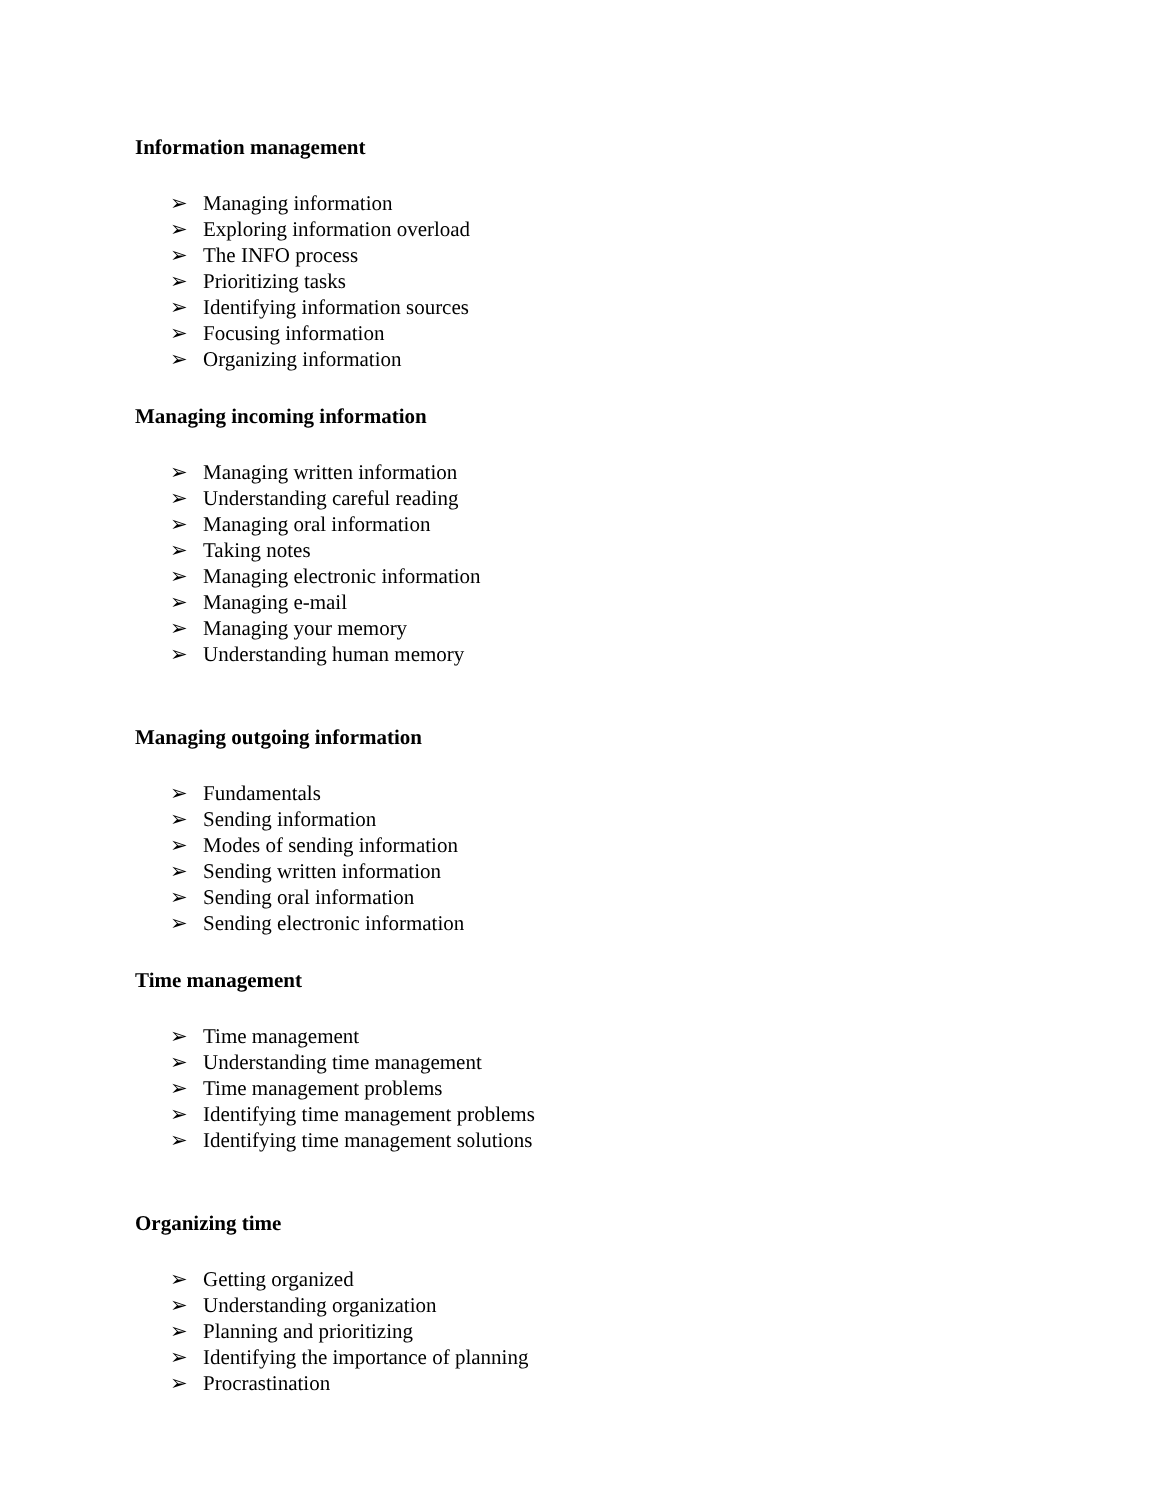Information management
➢ Managing information
➢ Exploring information overload
➢ The INFO process
➢ Prioritizing tasks
➢ Identifying information sources
➢ Focusing information
➢ Organizing information
Managing incoming information
➢ Managing written information
➢ Understanding careful reading
➢ Managing oral information
➢ Taking notes
➢ Managing electronic information
➢ Managing e-mail
➢ Managing your memory
➢ Understanding human memory
Managing outgoing information
➢ Fundamentals
➢ Sending information
➢ Modes of sending information
➢ Sending written information
➢ Sending oral information
➢ Sending electronic information
Time management
➢ Time management
➢ Understanding time management
➢ Time management problems
➢ Identifying time management problems
➢ Identifying time management solutions
Organizing time
➢ Getting organized
➢ Understanding organization
➢ Planning and prioritizing
➢ Identifying the importance of planning
➢ Procrastination